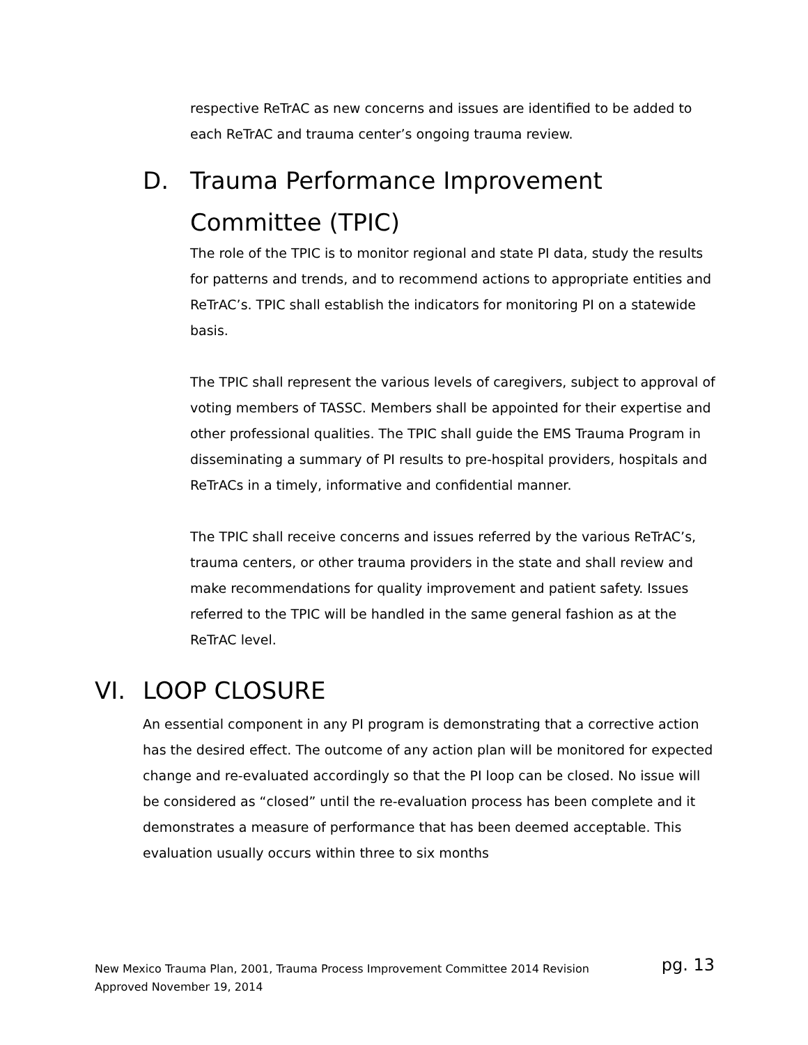respective ReTrAC as new concerns and issues are identified to be added to each ReTrAC and trauma center’s ongoing trauma review.
D. Trauma Performance Improvement
Committee (TPIC)
The role of the TPIC is to monitor regional and state PI data, study the results for patterns and trends, and to recommend actions to appropriate entities and ReTrAC’s. TPIC shall establish the indicators for monitoring PI on a statewide basis.
The TPIC shall represent the various levels of caregivers, subject to approval of voting members of TASSC. Members shall be appointed for their expertise and other professional qualities. The TPIC shall guide the EMS Trauma Program in disseminating a summary of PI results to pre-hospital providers, hospitals and ReTrACs in a timely, informative and confidential manner.
The TPIC shall receive concerns and issues referred by the various ReTrAC’s, trauma centers, or other trauma providers in the state and shall review and make recommendations for quality improvement and patient safety. Issues referred to the TPIC will be handled in the same general fashion as at the ReTrAC level.
VI. LOOP CLOSURE
An essential component in any PI program is demonstrating that a corrective action has the desired effect. The outcome of any action plan will be monitored for expected change and re-evaluated accordingly so that the PI loop can be closed. No issue will be considered as “closed” until the re-evaluation process has been complete and it demonstrates a measure of performance that has been deemed acceptable. This evaluation usually occurs within three to six months
New Mexico Trauma Plan, 2001, Trauma Process Improvement Committee 2014 Revision pg. 13
Approved November 19, 2014